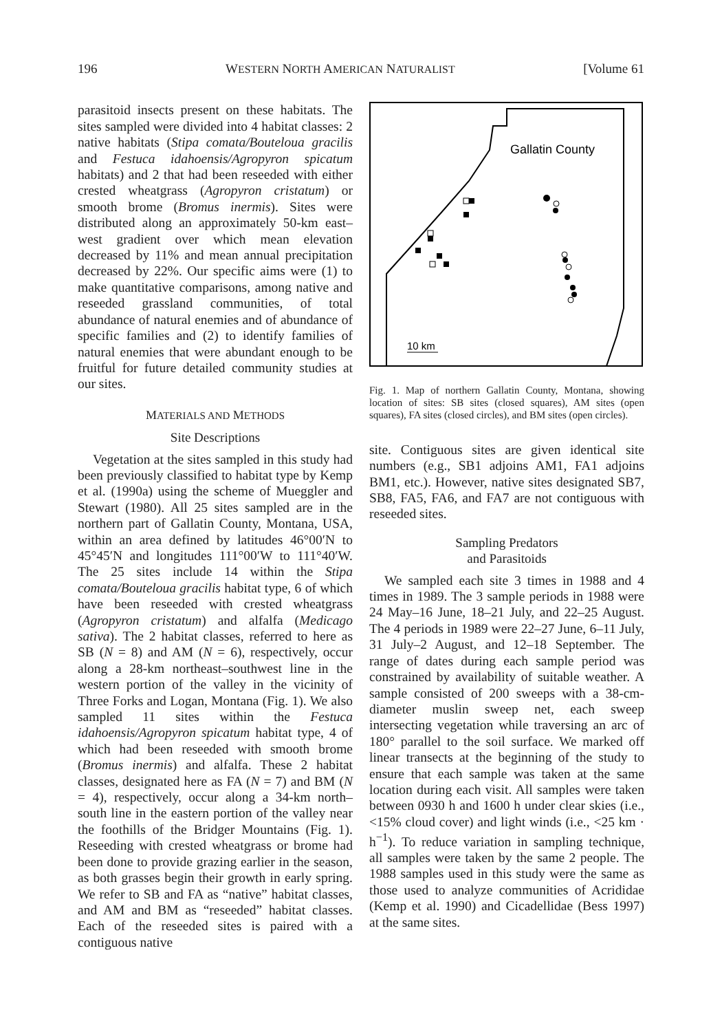196 WESTERN NORTH AMERICAN NATURALIST [Volume 61
parasitoid insects present on these habitats. The sites sampled were divided into 4 habitat classes: 2 native habitats (Stipa comata/Bouteloua gracilis and Festuca idahoensis/Agropyron spicatum habitats) and 2 that had been reseeded with either crested wheatgrass (Agropyron cristatum) or smooth brome (Bromus inermis). Sites were distributed along an approximately 50-km east–west gradient over which mean elevation decreased by 11% and mean annual precipitation decreased by 22%. Our specific aims were (1) to make quantitative comparisons, among native and reseeded grassland communities, of total abundance of natural enemies and of abundance of specific families and (2) to identify families of natural enemies that were abundant enough to be fruitful for future detailed community studies at our sites.
MATERIALS AND METHODS
Site Descriptions
Vegetation at the sites sampled in this study had been previously classified to habitat type by Kemp et al. (1990a) using the scheme of Mueggler and Stewart (1980). All 25 sites sampled are in the northern part of Gallatin County, Montana, USA, within an area defined by latitudes 46°00′N to 45°45′N and longitudes 111°00′W to 111°40′W. The 25 sites include 14 within the Stipa comata/Bouteloua gracilis habitat type, 6 of which have been reseeded with crested wheatgrass (Agropyron cristatum) and alfalfa (Medicago sativa). The 2 habitat classes, referred to here as SB (N = 8) and AM (N = 6), respectively, occur along a 28-km northeast–southwest line in the western portion of the valley in the vicinity of Three Forks and Logan, Montana (Fig. 1). We also sampled 11 sites within the Festuca idahoensis/Agropyron spicatum habitat type, 4 of which had been reseeded with smooth brome (Bromus inermis) and alfalfa. These 2 habitat classes, designated here as FA (N = 7) and BM (N = 4), respectively, occur along a 34-km north–south line in the eastern portion of the valley near the foothills of the Bridger Mountains (Fig. 1). Reseeding with crested wheatgrass or brome had been done to provide grazing earlier in the season, as both grasses begin their growth in early spring. We refer to SB and FA as “native” habitat classes, and AM and BM as “reseeded” habitat classes. Each of the reseeded sites is paired with a contiguous native
Gallatin County
10 km
Fig. 1. Map of northern Gallatin County, Montana, showing location of sites: SB sites (closed squares), AM sites (open squares), FA sites (closed circles), and BM sites (open circles).
site. Contiguous sites are given identical site numbers (e.g., SB1 adjoins AM1, FA1 adjoins BM1, etc.). However, native sites designated SB7, SB8, FA5, FA6, and FA7 are not contiguous with reseeded sites.
Sampling Predators
and Parasitoids
We sampled each site 3 times in 1988 and 4 times in 1989. The 3 sample periods in 1988 were 24 May–16 June, 18–21 July, and 22–25 August. The 4 periods in 1989 were 22–27 June, 6–11 July, 31 July–2 August, and 12–18 September. The range of dates during each sample period was constrained by availability of suitable weather. A sample consisted of 200 sweeps with a 38-cm-diameter muslin sweep net, each sweep intersecting vegetation while traversing an arc of 180° parallel to the soil surface. We marked off linear transects at the beginning of the study to ensure that each sample was taken at the same location during each visit. All samples were taken between 0930 h and 1600 h under clear skies (i.e., <15% cloud cover) and light winds (i.e., <25 km · h<sup>−1</sup>). To reduce variation in sampling technique, all samples were taken by the same 2 people. The 1988 samples used in this study were the same as those used to analyze communities of Acrididae (Kemp et al. 1990) and Cicadellidae (Bess 1997) at the same sites.